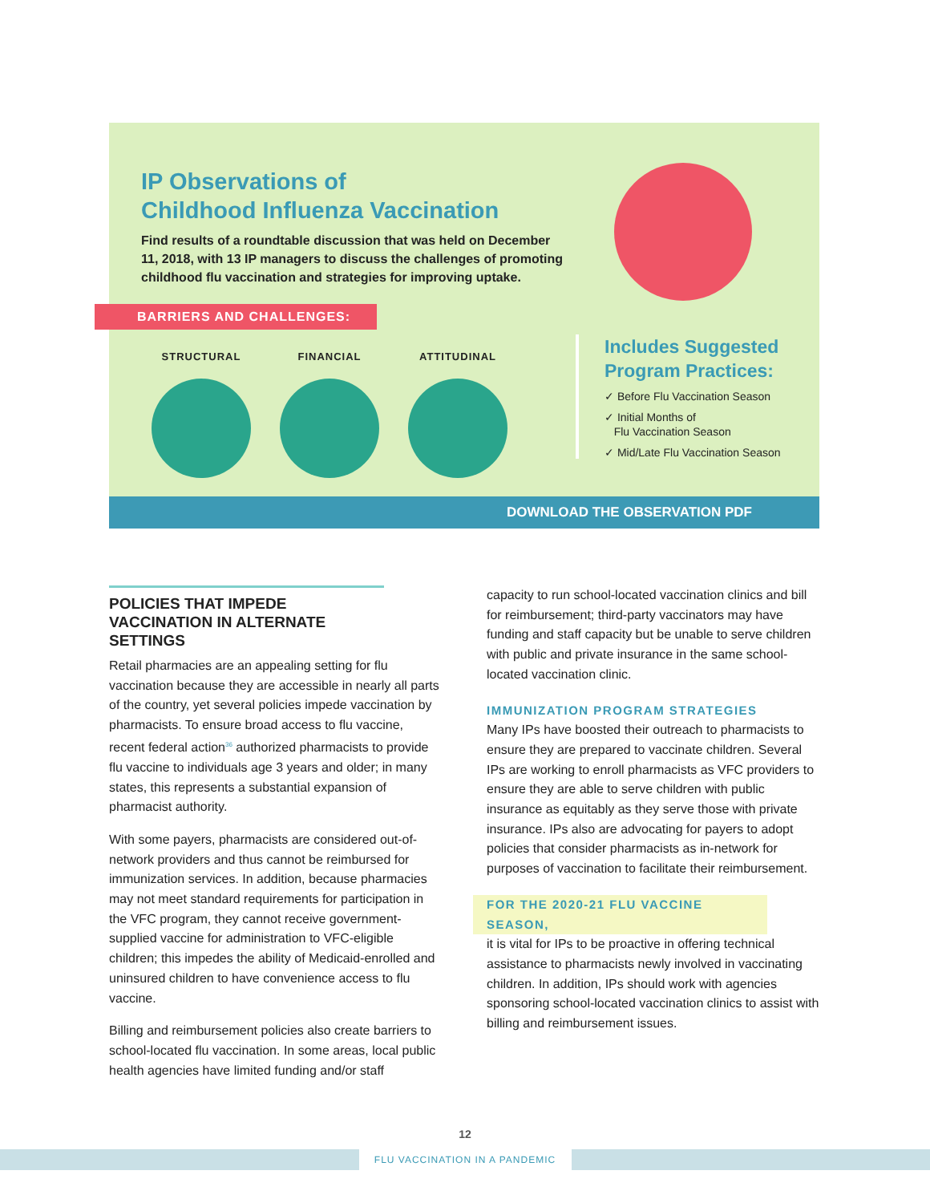IP Observations of
Childhood Influenza Vaccination
Find results of a roundtable discussion that was held on December 11, 2018, with 13 IP managers to discuss the challenges of promoting childhood flu vaccination and strategies for improving uptake.
BARRIERS AND CHALLENGES:
STRUCTURAL FINANCIAL ATTITUDINAL
Includes Suggested
Program Practices:
✓ Before Flu Vaccination Season
✓ Initial Months of
Flu Vaccination Season
✓ Mid/Late Flu Vaccination Season
DOWNLOAD THE OBSERVATION PDF
POLICIES THAT IMPEDE VACCINATION IN ALTERNATE SETTINGS
Retail pharmacies are an appealing setting for flu vaccination because they are accessible in nearly all parts of the country, yet several policies impede vaccination by pharmacists. To ensure broad access to flu vaccine, recent federal action<sup>36</sup> authorized pharmacists to provide flu vaccine to individuals age 3 years and older; in many states, this represents a substantial expansion of pharmacist authority.
With some payers, pharmacists are considered out-of-network providers and thus cannot be reimbursed for immunization services. In addition, because pharmacies may not meet standard requirements for participation in the VFC program, they cannot receive government-supplied vaccine for administration to VFC-eligible children; this impedes the ability of Medicaid-enrolled and uninsured children to have convenience access to flu vaccine.
Billing and reimbursement policies also create barriers to school-located flu vaccination. In some areas, local public health agencies have limited funding and/or staff
capacity to run school-located vaccination clinics and bill for reimbursement; third-party vaccinators may have funding and staff capacity but be unable to serve children with public and private insurance in the same school-located vaccination clinic.
IMMUNIZATION PROGRAM STRATEGIES
Many IPs have boosted their outreach to pharmacists to ensure they are prepared to vaccinate children. Several IPs are working to enroll pharmacists as VFC providers to ensure they are able to serve children with public insurance as equitably as they serve those with private insurance. IPs also are advocating for payers to adopt policies that consider pharmacists as in-network for purposes of vaccination to facilitate their reimbursement.
FOR THE 2020-21 FLU VACCINE SEASON,
it is vital for IPs to be proactive in offering technical assistance to pharmacists newly involved in vaccinating children. In addition, IPs should work with agencies sponsoring school-located vaccination clinics to assist with billing and reimbursement issues.
12
FLU VACCINATION IN A PANDEMIC